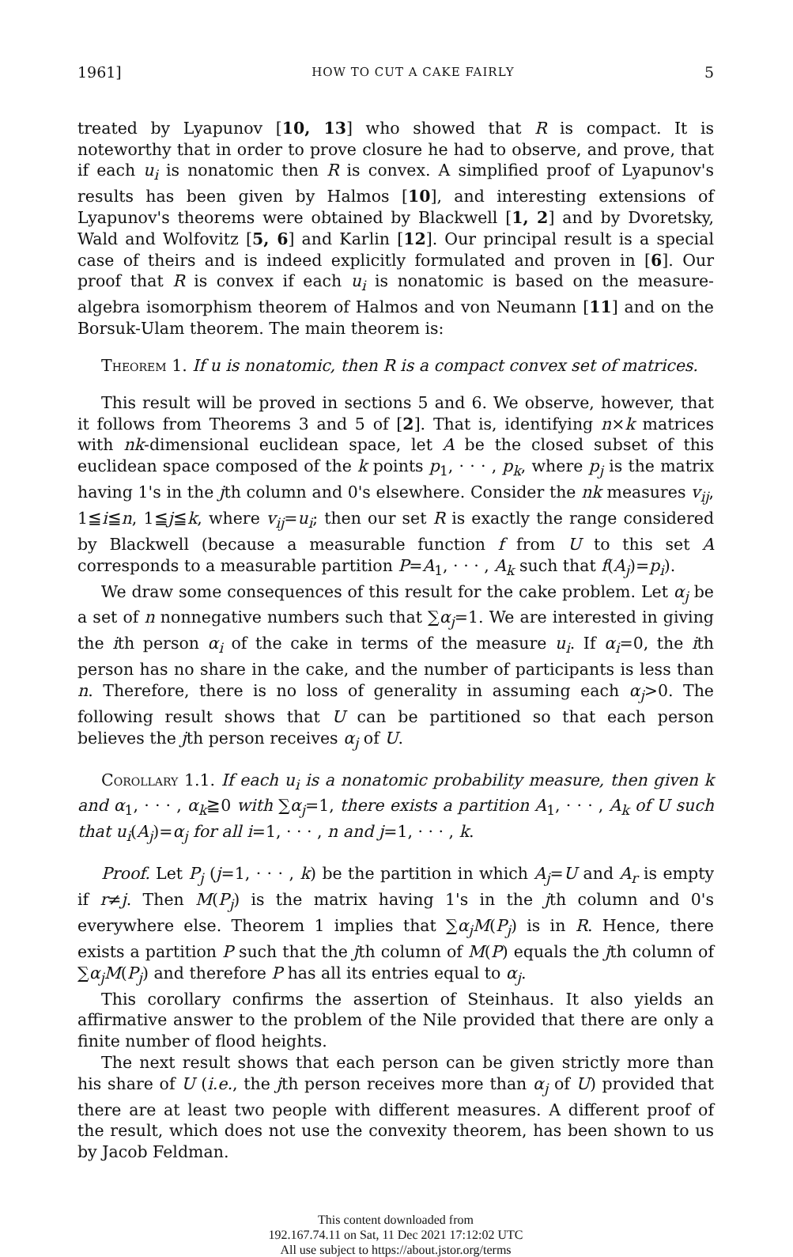1961] HOW TO CUT A CAKE FAIRLY 5
treated by Lyapunov [10, 13] who showed that R is compact. It is noteworthy that in order to prove closure he had to observe, and prove, that if each u<sub>i</sub> is nonatomic then R is convex. A simplified proof of Lyapunov's results has been given by Halmos [10], and interesting extensions of Lyapunov's theorems were obtained by Blackwell [1, 2] and by Dvoretsky, Wald and Wolfovitz [5, 6] and Karlin [12]. Our principal result is a special case of theirs and is indeed explicitly formulated and proven in [6]. Our proof that R is convex if each u<sub>i</sub> is nonatomic is based on the measure-algebra isomorphism theorem of Halmos and von Neumann [11] and on the Borsuk-Ulam theorem. The main theorem is:
Theorem 1. If u is nonatomic, then R is a compact convex set of matrices.
This result will be proved in sections 5 and 6. We observe, however, that it follows from Theorems 3 and 5 of [2]. That is, identifying n×k matrices with nk-dimensional euclidean space, let A be the closed subset of this euclidean space composed of the k points p<sub>1</sub>, · · · , p<sub>k</sub>, where p<sub>j</sub> is the matrix having 1's in the jth column and 0's elsewhere. Consider the nk measures v<sub>ij</sub>, 1≦i≦n, 1≦j≦k, where v<sub>ij</sub>=u<sub>i</sub>; then our set R is exactly the range considered by Blackwell (because a measurable function f from U to this set A corresponds to a measurable partition P=A<sub>1</sub>, · · · , A<sub>k</sub> such that f(A<sub>j</sub>)=p<sub>i</sub>).
We draw some consequences of this result for the cake problem. Let α<sub>j</sub> be a set of n nonnegative numbers such that ∑α<sub>j</sub>=1. We are interested in giving the ith person α<sub>i</sub> of the cake in terms of the measure u<sub>i</sub>. If α<sub>i</sub>=0, the ith person has no share in the cake, and the number of participants is less than n. Therefore, there is no loss of generality in assuming each α<sub>j</sub>>0. The following result shows that U can be partitioned so that each person believes the jth person receives α<sub>j</sub> of U.
Corollary 1.1. If each u<sub>i</sub> is a nonatomic probability measure, then given k and α<sub>1</sub>, · · · , α<sub>k</sub>≧0 with ∑α<sub>j</sub>=1, there exists a partition A<sub>1</sub>, · · · , A<sub>k</sub> of U such that u<sub>i</sub>(A<sub>j</sub>)=α<sub>j</sub> for all i=1, · · · , n and j=1, · · · , k.
Proof. Let P<sub>j</sub> (j=1, · · · , k) be the partition in which A<sub>j</sub>=U and A<sub>r</sub> is empty if r≠j. Then M(P<sub>j</sub>) is the matrix having 1's in the jth column and 0's everywhere else. Theorem 1 implies that ∑α<sub>j</sub>M(P<sub>j</sub>) is in R. Hence, there exists a partition P such that the jth column of M(P) equals the jth column of ∑α<sub>j</sub>M(P<sub>j</sub>) and therefore P has all its entries equal to α<sub>j</sub>.
This corollary confirms the assertion of Steinhaus. It also yields an affirmative answer to the problem of the Nile provided that there are only a finite number of flood heights.
The next result shows that each person can be given strictly more than his share of U (i.e., the jth person receives more than α<sub>j</sub> of U) provided that there are at least two people with different measures. A different proof of the result, which does not use the convexity theorem, has been shown to us by Jacob Feldman.
This content downloaded from
192.167.74.11 on Sat, 11 Dec 2021 17:12:02 UTC
All use subject to https://about.jstor.org/terms